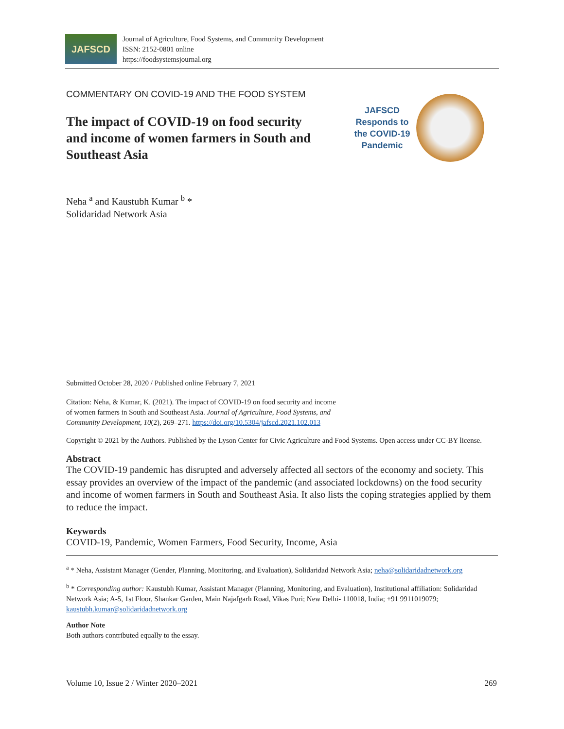JAFSCD
Journal of Agriculture, Food Systems, and Community Development
ISSN: 2152-0801 online
https://foodsystemsjournal.org
COMMENTARY ON COVID-19 AND THE FOOD SYSTEM
The impact of COVID-19 on food security and income of women farmers in South and Southeast Asia
JAFSCD Responds to the COVID-19 Pandemic
Neha <sup>a</sup> and Kaustubh Kumar <sup>b</sup> *
Solidaridad Network Asia
Submitted October 28, 2020 / Published online February 7, 2021
Citation: Neha, & Kumar, K. (2021). The impact of COVID-19 on food security and income
of women farmers in South and Southeast Asia. Journal of Agriculture, Food Systems, and
Community Development, 10(2), 269–271. https://doi.org/10.5304/jafscd.2021.102.013
Copyright © 2021 by the Authors. Published by the Lyson Center for Civic Agriculture and Food Systems. Open access under CC-BY license.
Abstract
The COVID-19 pandemic has disrupted and adversely affected all sectors of the economy and society. This essay provides an overview of the impact of the pandemic (and associated lockdowns) on the food security and income of women farmers in South and Southeast Asia. It also lists the coping strategies applied by them to reduce the impact.
Keywords
COVID-19, Pandemic, Women Farmers, Food Security, Income, Asia
<sup>a</sup> * Neha, Assistant Manager (Gender, Planning, Monitoring, and Evaluation), Solidaridad Network Asia; neha@solidaridadnetwork.org
<sup>b</sup> * Corresponding author: Kaustubh Kumar, Assistant Manager (Planning, Monitoring, and Evaluation), Institutional affiliation: Solidaridad Network Asia; A-5, 1st Floor, Shankar Garden, Main Najafgarh Road, Vikas Puri; New Delhi- 110018, India; +91 9911019079; kaustubh.kumar@solidaridadnetwork.org
Author Note
Both authors contributed equally to the essay.
Volume 10, Issue 2 / Winter 2020–2021 269